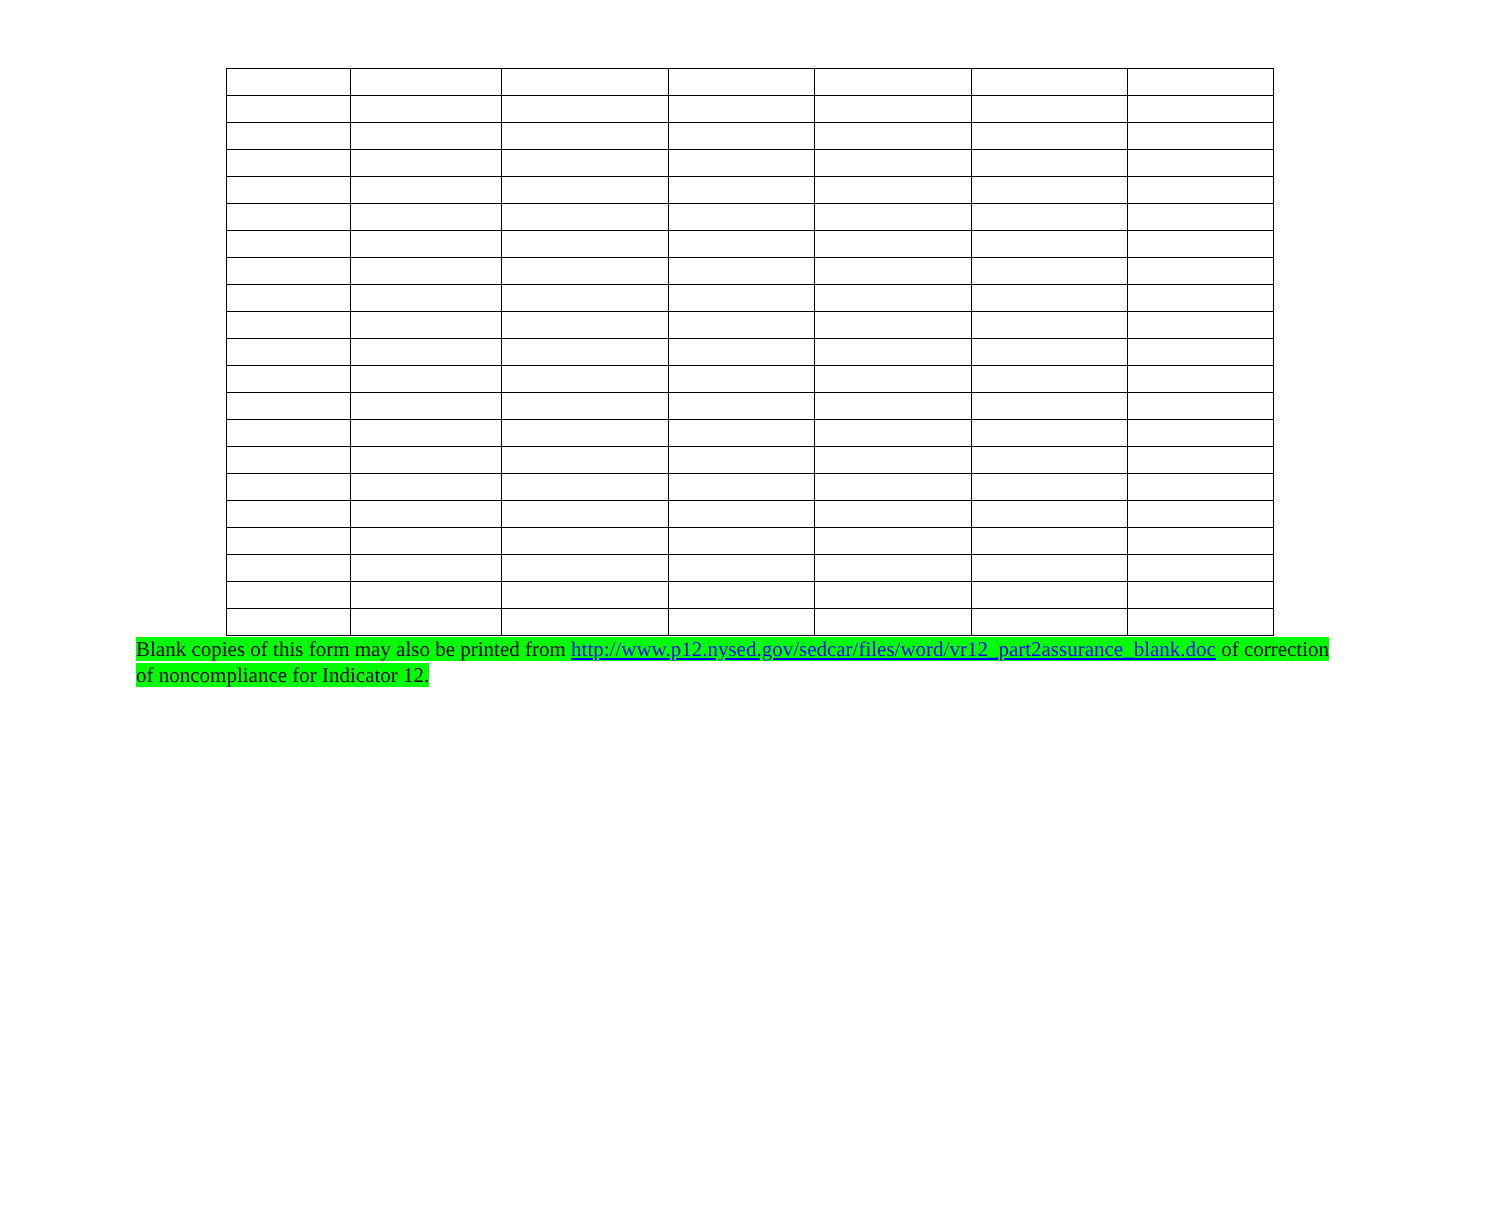Blank copies of this form may also be printed from http://www.p12.nysed.gov/sedcar/files/word/vr12_part2assurance_blank.doc of correction of noncompliance for Indicator 12.